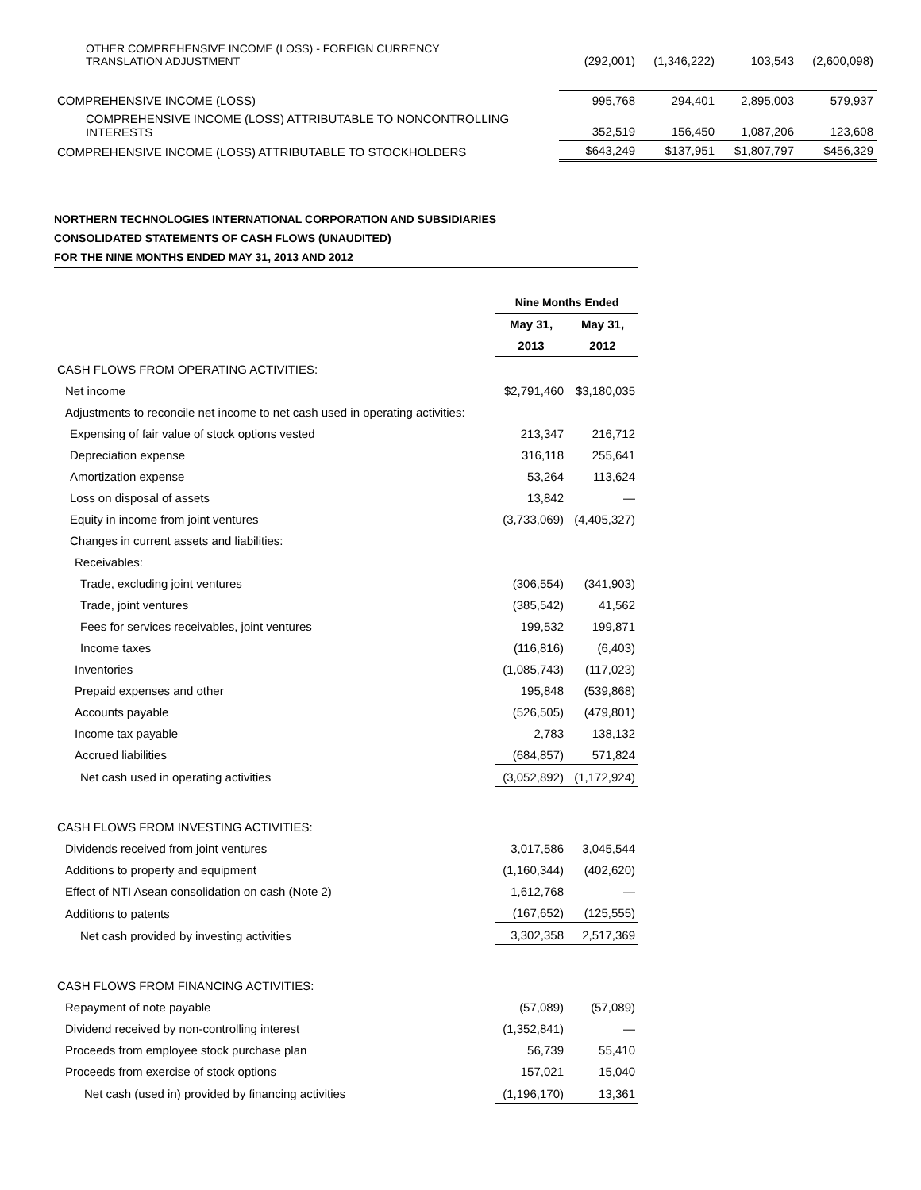| OTHER COMPREHENSIVE INCOME (LOSS) - FOREIGN CURRENCY TRANSLATION ADJUSTMENT | (292,001) | (1,346,222) | 103,543 | (2,600,098) |
| COMPREHENSIVE INCOME (LOSS) | 995,768 | 294,401 | 2,895,003 | 579,937 |
| COMPREHENSIVE INCOME (LOSS) ATTRIBUTABLE TO NONCONTROLLING INTERESTS | 352,519 | 156,450 | 1,087,206 | 123,608 |
| COMPREHENSIVE INCOME (LOSS) ATTRIBUTABLE TO STOCKHOLDERS | $643,249 | $137,951 | $1,807,797 | $456,329 |
NORTHERN TECHNOLOGIES INTERNATIONAL CORPORATION AND SUBSIDIARIES
CONSOLIDATED STATEMENTS OF CASH FLOWS (UNAUDITED)
FOR THE NINE MONTHS ENDED MAY 31, 2013 AND 2012
| | Nine Months Ended | |
| | May 31, | May 31, |
| | 2013 | 2012 |
| CASH FLOWS FROM OPERATING ACTIVITIES: | | |
| Net income | $2,791,460 | $3,180,035 |
| Adjustments to reconcile net income to net cash used in operating activities: | | |
| Expensing of fair value of stock options vested | 213,347 | 216,712 |
| Depreciation expense | 316,118 | 255,641 |
| Amortization expense | 53,264 | 113,624 |
| Loss on disposal of assets | 13,842 | — |
| Equity in income from joint ventures | (3,733,069) | (4,405,327) |
| Changes in current assets and liabilities: | | |
| Receivables: | | |
| Trade, excluding joint ventures | (306,554) | (341,903) |
| Trade, joint ventures | (385,542) | 41,562 |
| Fees for services receivables, joint ventures | 199,532 | 199,871 |
| Income taxes | (116,816) | (6,403) |
| Inventories | (1,085,743) | (117,023) |
| Prepaid expenses and other | 195,848 | (539,868) |
| Accounts payable | (526,505) | (479,801) |
| Income tax payable | 2,783 | 138,132 |
| Accrued liabilities | (684,857) | 571,824 |
| Net cash used in operating activities | (3,052,892) | (1,172,924) |
| CASH FLOWS FROM INVESTING ACTIVITIES: | | |
| Dividends received from joint ventures | 3,017,586 | 3,045,544 |
| Additions to property and equipment | (1,160,344) | (402,620) |
| Effect of NTI Asean consolidation on cash (Note 2) | 1,612,768 | — |
| Additions to patents | (167,652) | (125,555) |
| Net cash provided by investing activities | 3,302,358 | 2,517,369 |
| CASH FLOWS FROM FINANCING ACTIVITIES: | | |
| Repayment of note payable | (57,089) | (57,089) |
| Dividend received by non-controlling interest | (1,352,841) | — |
| Proceeds from employee stock purchase plan | 56,739 | 55,410 |
| Proceeds from exercise of stock options | 157,021 | 15,040 |
| Net cash (used in) provided by financing activities | (1,196,170) | 13,361 |